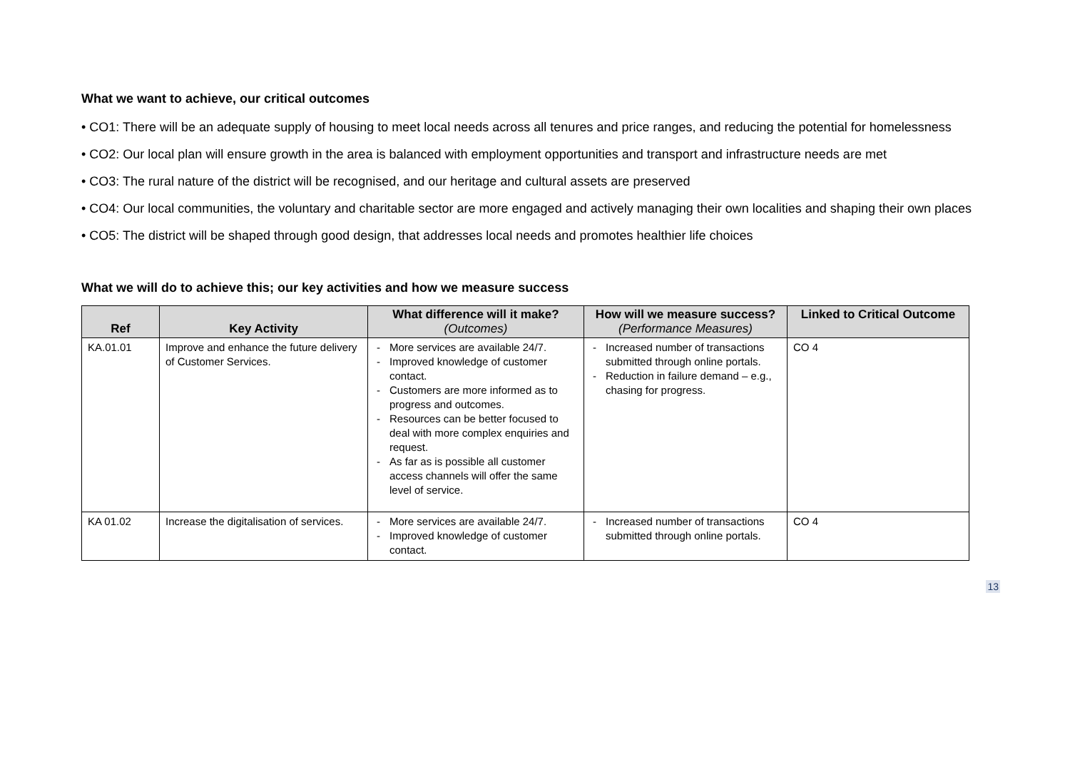What we want to achieve, our critical outcomes
• CO1: There will be an adequate supply of housing to meet local needs across all tenures and price ranges, and reducing the potential for homelessness
• CO2: Our local plan will ensure growth in the area is balanced with employment opportunities and transport and infrastructure needs are met
• CO3: The rural nature of the district will be recognised, and our heritage and cultural assets are preserved
• CO4: Our local communities, the voluntary and charitable sector are more engaged and actively managing their own localities and shaping their own places
• CO5: The district will be shaped through good design, that addresses local needs and promotes healthier life choices
What we will do to achieve this; our key activities and how we measure success
| Ref | Key Activity | What difference will it make? (Outcomes) | How will we measure success? (Performance Measures) | Linked to Critical Outcome |
| --- | --- | --- | --- | --- |
| KA.01.01 | Improve and enhance the future delivery of Customer Services. | - More services are available 24/7. - Improved knowledge of customer contact. - Customers are more informed as to progress and outcomes. - Resources can be better focused to deal with more complex enquiries and request. - As far as is possible all customer access channels will offer the same level of service. | - Increased number of transactions submitted through online portals. - Reduction in failure demand – e.g., chasing for progress. | CO 4 |
| KA 01.02 | Increase the digitalisation of services. | - More services are available 24/7. - Improved knowledge of customer contact. | - Increased number of transactions submitted through online portals. | CO 4 |
13